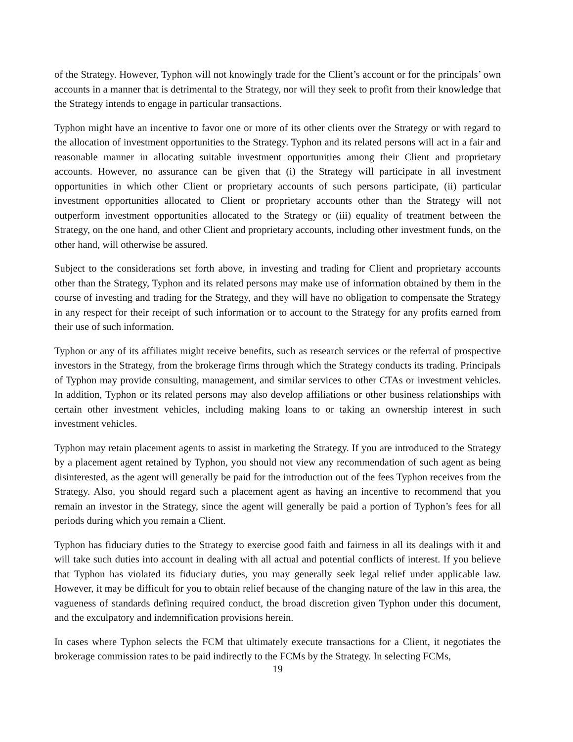of the Strategy. However, Typhon will not knowingly trade for the Client’s account or for the principals’ own accounts in a manner that is detrimental to the Strategy, nor will they seek to profit from their knowledge that the Strategy intends to engage in particular transactions.
Typhon might have an incentive to favor one or more of its other clients over the Strategy or with regard to the allocation of investment opportunities to the Strategy. Typhon and its related persons will act in a fair and reasonable manner in allocating suitable investment opportunities among their Client and proprietary accounts. However, no assurance can be given that (i) the Strategy will participate in all investment opportunities in which other Client or proprietary accounts of such persons participate, (ii) particular investment opportunities allocated to Client or proprietary accounts other than the Strategy will not outperform investment opportunities allocated to the Strategy or (iii) equality of treatment between the Strategy, on the one hand, and other Client and proprietary accounts, including other investment funds, on the other hand, will otherwise be assured.
Subject to the considerations set forth above, in investing and trading for Client and proprietary accounts other than the Strategy, Typhon and its related persons may make use of information obtained by them in the course of investing and trading for the Strategy, and they will have no obligation to compensate the Strategy in any respect for their receipt of such information or to account to the Strategy for any profits earned from their use of such information.
Typhon or any of its affiliates might receive benefits, such as research services or the referral of prospective investors in the Strategy, from the brokerage firms through which the Strategy conducts its trading. Principals of Typhon may provide consulting, management, and similar services to other CTAs or investment vehicles. In addition, Typhon or its related persons may also develop affiliations or other business relationships with certain other investment vehicles, including making loans to or taking an ownership interest in such investment vehicles.
Typhon may retain placement agents to assist in marketing the Strategy. If you are introduced to the Strategy by a placement agent retained by Typhon, you should not view any recommendation of such agent as being disinterested, as the agent will generally be paid for the introduction out of the fees Typhon receives from the Strategy. Also, you should regard such a placement agent as having an incentive to recommend that you remain an investor in the Strategy, since the agent will generally be paid a portion of Typhon’s fees for all periods during which you remain a Client.
Typhon has fiduciary duties to the Strategy to exercise good faith and fairness in all its dealings with it and will take such duties into account in dealing with all actual and potential conflicts of interest. If you believe that Typhon has violated its fiduciary duties, you may generally seek legal relief under applicable law. However, it may be difficult for you to obtain relief because of the changing nature of the law in this area, the vagueness of standards defining required conduct, the broad discretion given Typhon under this document, and the exculpatory and indemnification provisions herein.
In cases where Typhon selects the FCM that ultimately execute transactions for a Client, it negotiates the brokerage commission rates to be paid indirectly to the FCMs by the Strategy. In selecting FCMs,
19